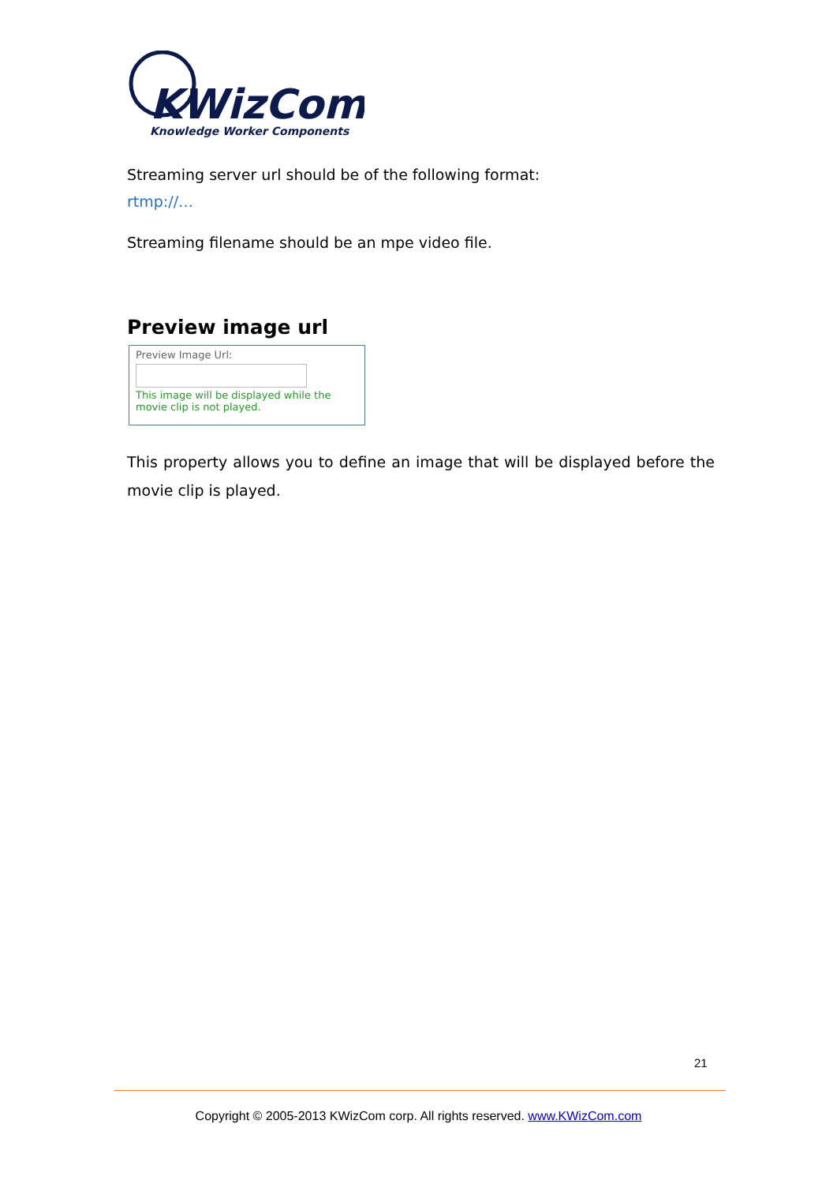KWizCom
Knowledge Worker Components
Streaming server url should be of the following format:
rtmp://…
Streaming filename should be an mpe video file.
Preview image url
Preview Image Url:
This image will be displayed while the movie clip is not played.
This property allows you to define an image that will be displayed before the movie clip is played.
21
Copyright © 2005-2013 KWizCom corp. All rights reserved. www.KWizCom.com